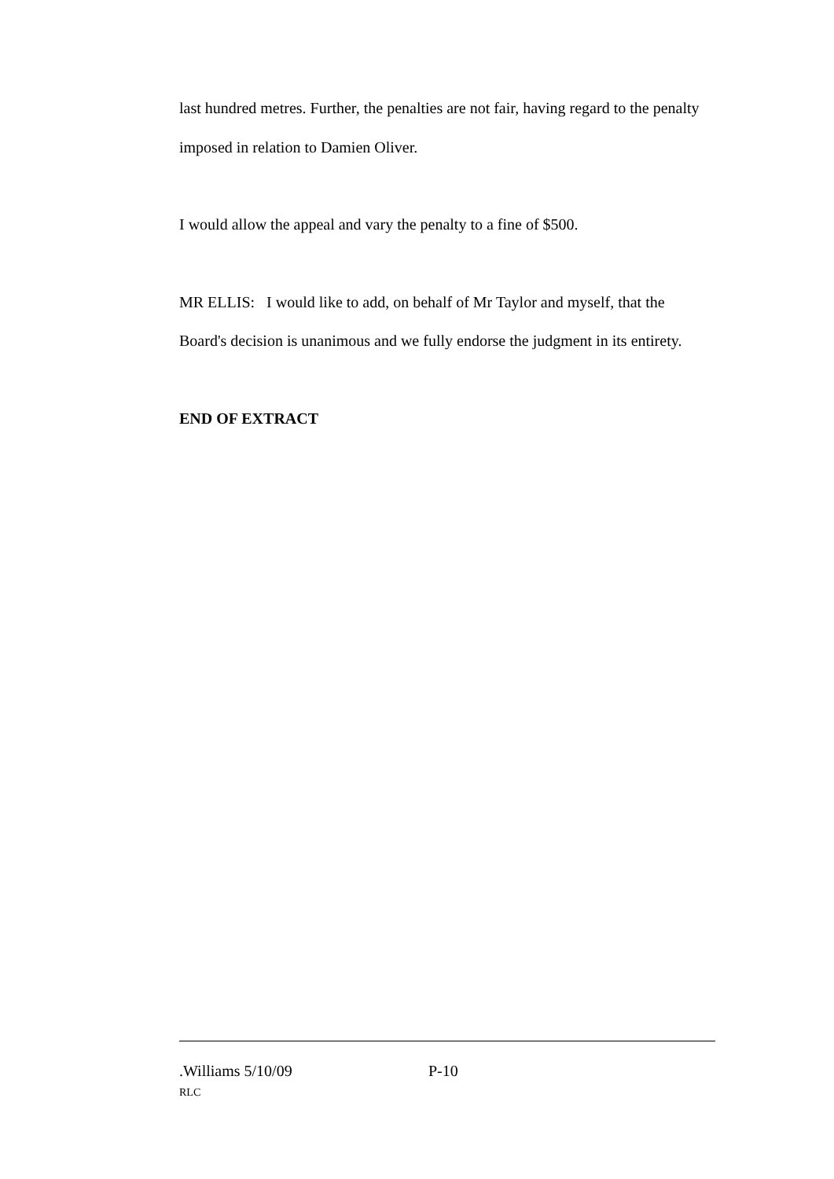last hundred metres. Further, the penalties are not fair, having regard to the penalty imposed in relation to Damien Oliver.
I would allow the appeal and vary the penalty to a fine of $500.
MR ELLIS: I would like to add, on behalf of Mr Taylor and myself, that the Board's decision is unanimous and we fully endorse the judgment in its entirety.
END OF EXTRACT
.Williams 5/10/09 P-10
RLC